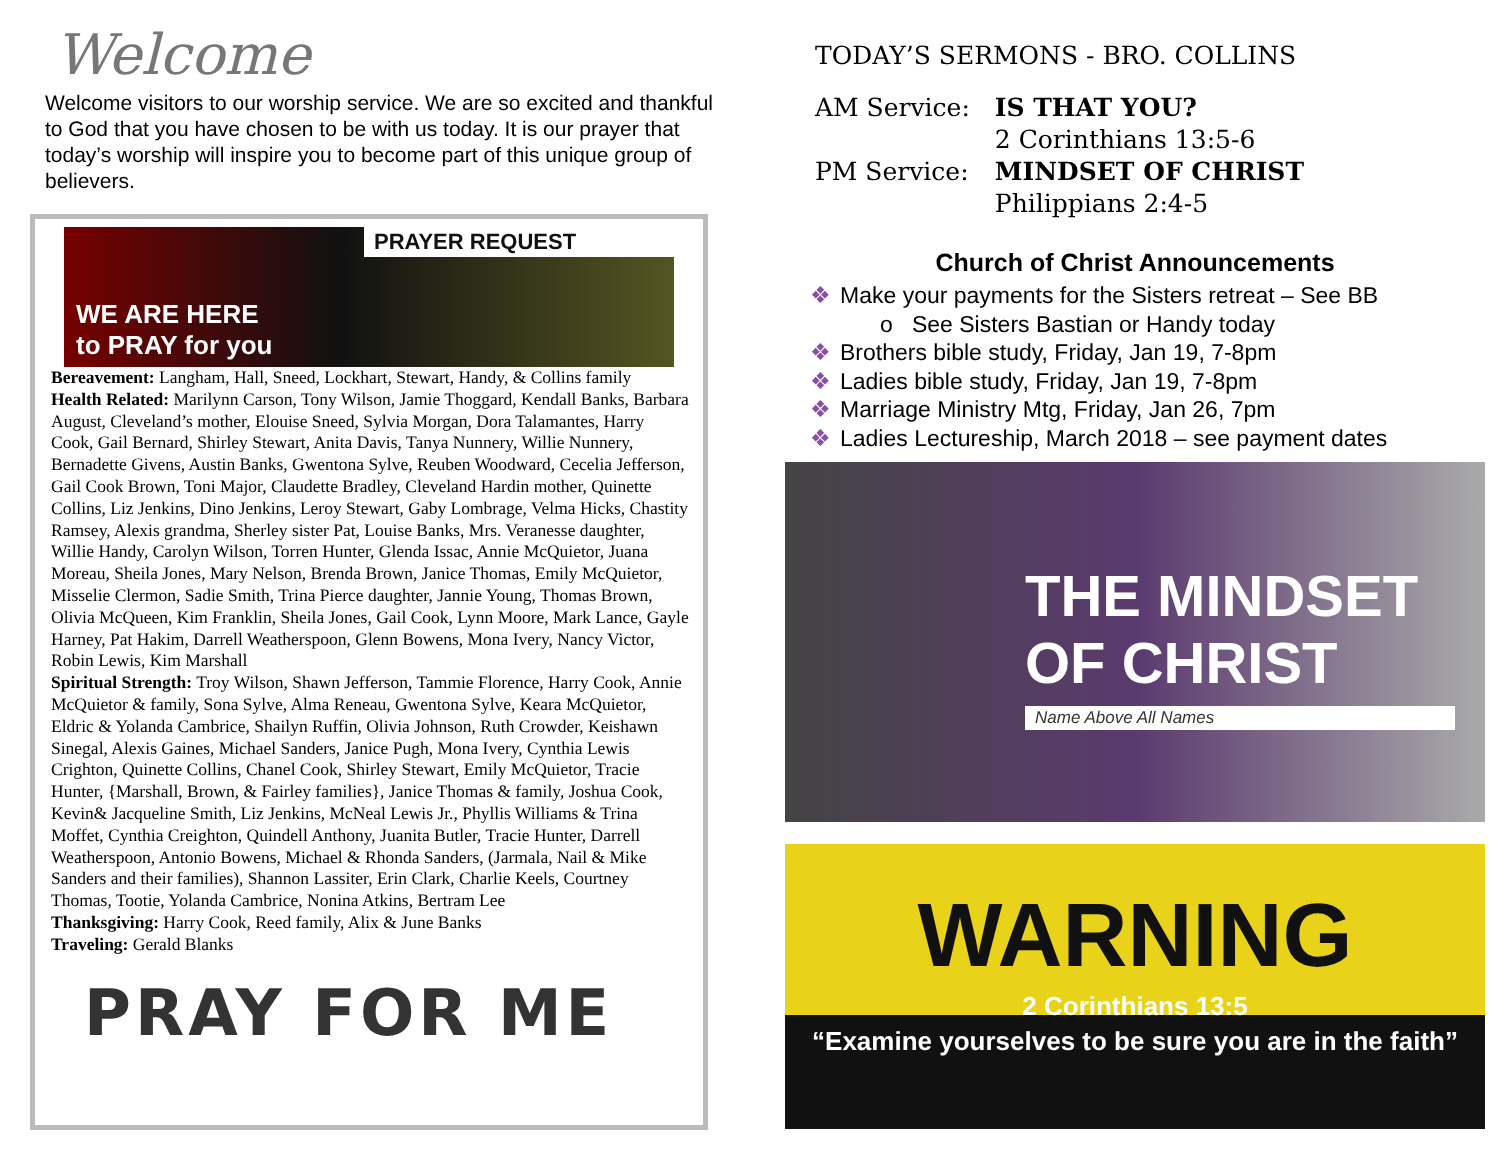Welcome
Welcome visitors to our worship service. We are so excited and thankful to God that you have chosen to be with us today. It is our prayer that today’s worship will inspire you to become part of this unique group of believers.
PRAYER REQUEST
WE ARE HERE
to PRAY for you
Bereavement: Langham, Hall, Sneed, Lockhart, Stewart, Handy, & Collins family
Health Related: Marilynn Carson, Tony Wilson, Jamie Thoggard, Kendall Banks, Barbara August, Cleveland’s mother, Elouise Sneed, Sylvia Morgan, Dora Talamantes, Harry Cook, Gail Bernard, Shirley Stewart, Anita Davis, Tanya Nunnery, Willie Nunnery, Bernadette Givens, Austin Banks, Gwentona Sylve, Reuben Woodward, Cecelia Jefferson, Gail Cook Brown, Toni Major, Claudette Bradley, Cleveland Hardin mother, Quinette Collins, Liz Jenkins, Dino Jenkins, Leroy Stewart, Gaby Lombrage, Velma Hicks, Chastity Ramsey, Alexis grandma, Sherley sister Pat, Louise Banks, Mrs. Veranesse daughter, Willie Handy, Carolyn Wilson, Torren Hunter, Glenda Issac, Annie McQuietor, Juana Moreau, Sheila Jones, Mary Nelson, Brenda Brown, Janice Thomas, Emily McQuietor, Misselie Clermon, Sadie Smith, Trina Pierce daughter, Jannie Young, Thomas Brown, Olivia McQueen, Kim Franklin, Sheila Jones, Gail Cook, Lynn Moore, Mark Lance, Gayle Harney, Pat Hakim, Darrell Weatherspoon, Glenn Bowens, Mona Ivery, Nancy Victor, Robin Lewis, Kim Marshall
Spiritual Strength: Troy Wilson, Shawn Jefferson, Tammie Florence, Harry Cook, Annie McQuietor & family, Sona Sylve, Alma Reneau, Gwentona Sylve, Keara McQuietor, Eldric & Yolanda Cambrice, Shailyn Ruffin, Olivia Johnson, Ruth Crowder, Keishawn Sinegal, Alexis Gaines, Michael Sanders, Janice Pugh, Mona Ivery, Cynthia Lewis Crighton, Quinette Collins, Chanel Cook, Shirley Stewart, Emily McQuietor, Tracie Hunter, {Marshall, Brown, & Fairley families}, Janice Thomas & family, Joshua Cook, Kevin& Jacqueline Smith, Liz Jenkins, McNeal Lewis Jr., Phyllis Williams & Trina Moffet, Cynthia Creighton, Quindell Anthony, Juanita Butler, Tracie Hunter, Darrell Weatherspoon, Antonio Bowens, Michael & Rhonda Sanders, (Jarmala, Nail & Mike Sanders and their families), Shannon Lassiter, Erin Clark, Charlie Keels, Courtney Thomas, Tootie, Yolanda Cambrice, Nonina Atkins, Bertram Lee
Thanksgiving: Harry Cook, Reed family, Alix & June Banks
Traveling: Gerald Blanks
PRAY FOR ME
TODAY’S SERMONS - BRO. COLLINS
| AM Service: | IS THAT YOU? |
| | 2 Corinthians 13:5-6 |
| PM Service: | MINDSET OF CHRIST |
| | Philippians 2:4-5 |
Church of Christ Announcements
❖ Make your payments for the Sisters retreat – See BB
o See Sisters Bastian or Handy today
❖ Brothers bible study, Friday, Jan 19, 7-8pm
❖ Ladies bible study, Friday, Jan 19, 7-8pm
❖ Marriage Ministry Mtg, Friday, Jan 26, 7pm
❖ Ladies Lectureship, March 2018 – see payment dates
THE MINDSET OF CHRIST
Name Above All Names
WARNING
2 Corinthians 13:5
“Examine yourselves to be sure you are in the faith”